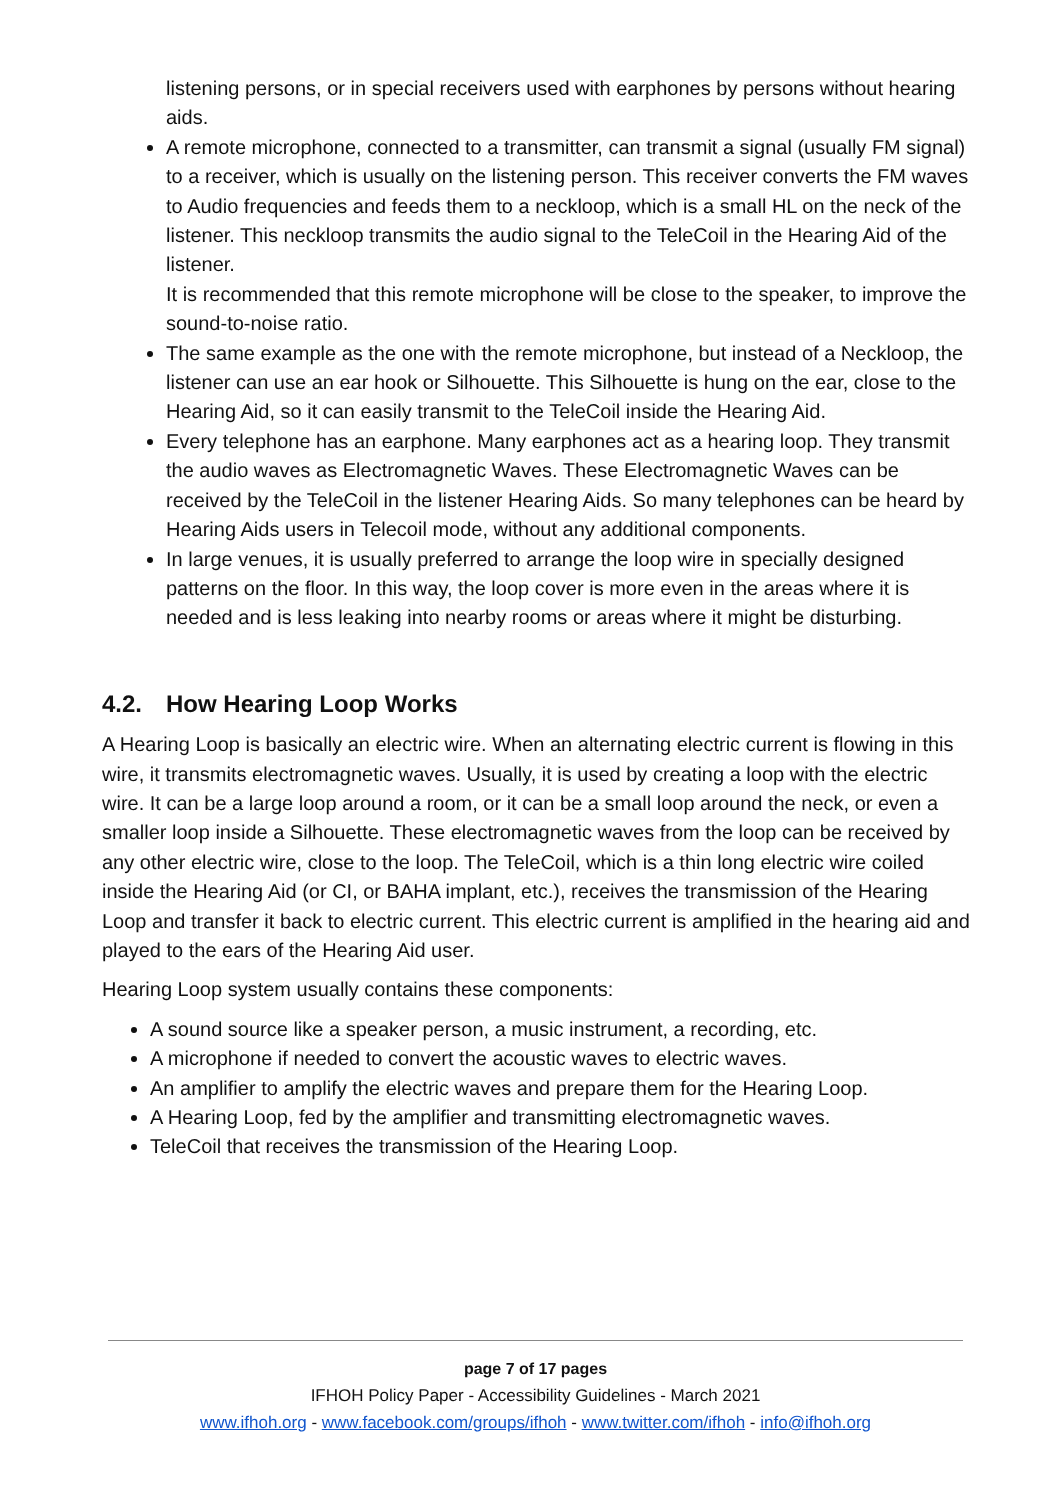listening persons, or in special receivers used with earphones by persons without hearing aids.
A remote microphone, connected to a transmitter, can transmit a signal (usually FM signal) to a receiver, which is usually on the listening person. This receiver converts the FM waves to Audio frequencies and feeds them to a neckloop, which is a small HL on the neck of the listener. This neckloop transmits the audio signal to the TeleCoil in the Hearing Aid of the listener.
It is recommended that this remote microphone will be close to the speaker, to improve the sound-to-noise ratio.
The same example as the one with the remote microphone, but instead of a Neckloop, the listener can use an ear hook or Silhouette. This Silhouette is hung on the ear, close to the Hearing Aid, so it can easily transmit to the TeleCoil inside the Hearing Aid.
Every telephone has an earphone. Many earphones act as a hearing loop. They transmit the audio waves as Electromagnetic Waves. These Electromagnetic Waves can be received by the TeleCoil in the listener Hearing Aids. So many telephones can be heard by Hearing Aids users in Telecoil mode, without any additional components.
In large venues, it is usually preferred to arrange the loop wire in specially designed patterns on the floor. In this way, the loop cover is more even in the areas where it is needed and is less leaking into nearby rooms or areas where it might be disturbing.
4.2. How Hearing Loop Works
A Hearing Loop is basically an electric wire. When an alternating electric current is flowing in this wire, it transmits electromagnetic waves. Usually, it is used by creating a loop with the electric wire. It can be a large loop around a room, or it can be a small loop around the neck, or even a smaller loop inside a Silhouette. These electromagnetic waves from the loop can be received by any other electric wire, close to the loop. The TeleCoil, which is a thin long electric wire coiled inside the Hearing Aid (or CI, or BAHA implant, etc.), receives the transmission of the Hearing Loop and transfer it back to electric current. This electric current is amplified in the hearing aid and played to the ears of the Hearing Aid user.
Hearing Loop system usually contains these components:
A sound source like a speaker person, a music instrument, a recording, etc.
A microphone if needed to convert the acoustic waves to electric waves.
An amplifier to amplify the electric waves and prepare them for the Hearing Loop.
A Hearing Loop, fed by the amplifier and transmitting electromagnetic waves.
TeleCoil that receives the transmission of the Hearing Loop.
page 7 of 17 pages
IFHOH Policy Paper - Accessibility Guidelines - March 2021
www.ifhoh.org - www.facebook.com/groups/ifhoh - www.twitter.com/ifhoh - info@ifhoh.org